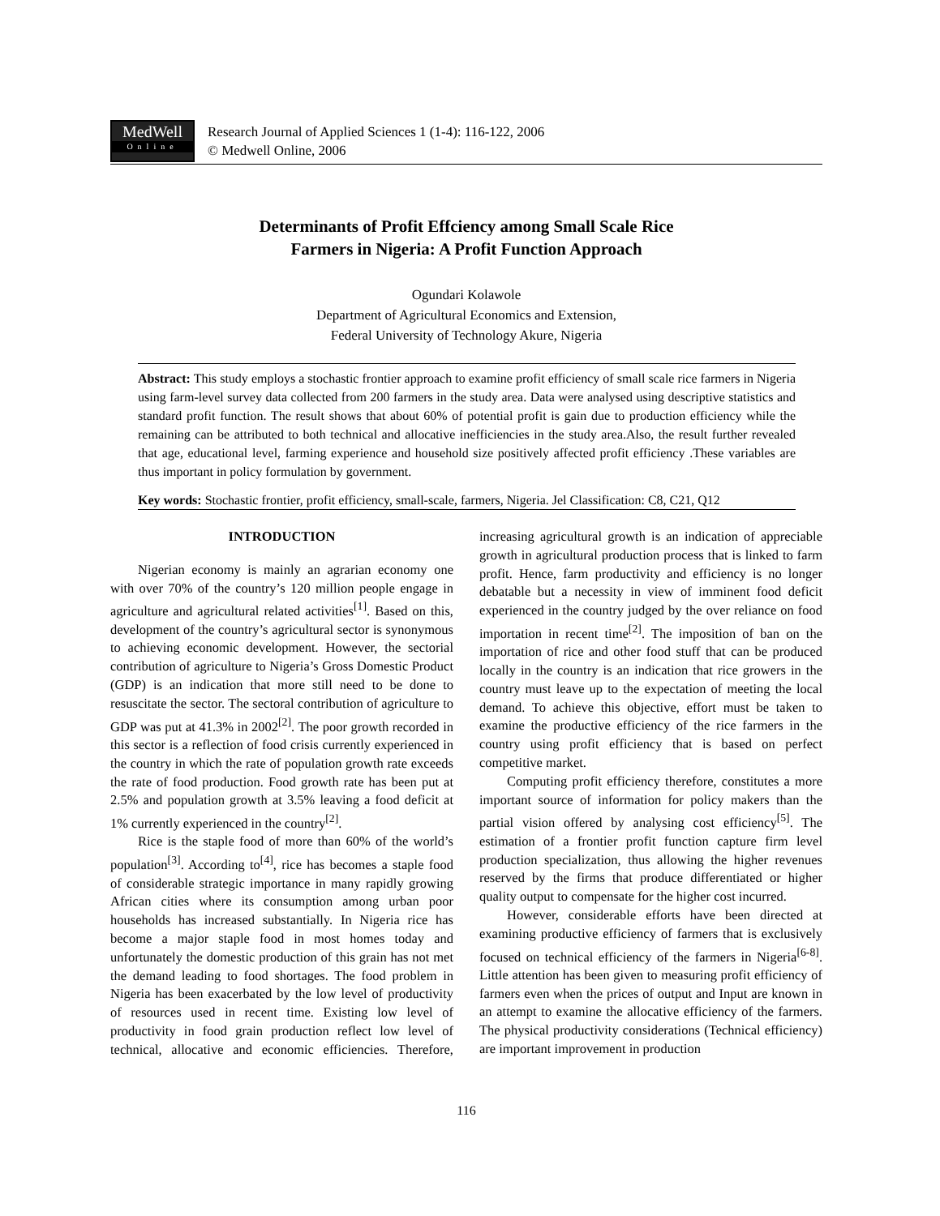MedWell
Online
Research Journal of Applied Sciences 1 (1-4): 116-122, 2006
© Medwell Online, 2006
Determinants of Profit Effciency among Small Scale Rice
Farmers in Nigeria: A Profit Function Approach
Ogundari Kolawole
Department of Agricultural Economics and Extension,
Federal University of Technology Akure, Nigeria
Abstract: This study employs a stochastic frontier approach to examine profit efficiency of small scale rice farmers in Nigeria using farm-level survey data collected from 200 farmers in the study area. Data were analysed using descriptive statistics and standard profit function. The result shows that about 60% of potential profit is gain due to production efficiency while the remaining can be attributed to both technical and allocative inefficiencies in the study area.Also, the result further revealed that age, educational level, farming experience and household size positively affected profit efficiency .These variables are thus important in policy formulation by government.
Key words: Stochastic frontier, profit efficiency, small-scale, farmers, Nigeria. Jel Classification: C8, C21, Q12
INTRODUCTION
Nigerian economy is mainly an agrarian economy one with over 70% of the country’s 120 million people engage in agriculture and agricultural related activities<sup>[1]</sup>. Based on this, development of the country’s agricultural sector is synonymous to achieving economic development. However, the sectorial contribution of agriculture to Nigeria’s Gross Domestic Product (GDP) is an indication that more still need to be done to resuscitate the sector. The sectoral contribution of agriculture to GDP was put at 41.3% in 2002<sup>[2]</sup>. The poor growth recorded in this sector is a reflection of food crisis currently experienced in the country in which the rate of population growth rate exceeds the rate of food production. Food growth rate has been put at 2.5% and population growth at 3.5% leaving a food deficit at 1% currently experienced in the country<sup>[2]</sup>.
Rice is the staple food of more than 60% of the world’s population<sup>[3]</sup>. According to<sup>[4]</sup>, rice has becomes a staple food of considerable strategic importance in many rapidly growing African cities where its consumption among urban poor households has increased substantially. In Nigeria rice has become a major staple food in most homes today and unfortunately the domestic production of this grain has not met the demand leading to food shortages. The food problem in Nigeria has been exacerbated by the low level of productivity of resources used in recent time. Existing low level of productivity in food grain production reflect low level of technical, allocative and economic efficiencies. Therefore, increasing agricultural growth is an indication of appreciable growth in agricultural production process that is linked to farm profit. Hence, farm productivity and efficiency is no longer debatable but a necessity in view of imminent food deficit experienced in the country judged by the over reliance on food importation in recent time<sup>[2]</sup>. The imposition of ban on the importation of rice and other food stuff that can be produced locally in the country is an indication that rice growers in the country must leave up to the expectation of meeting the local demand. To achieve this objective, effort must be taken to examine the productive efficiency of the rice farmers in the country using profit efficiency that is based on perfect competitive market.
Computing profit efficiency therefore, constitutes a more important source of information for policy makers than the partial vision offered by analysing cost efficiency<sup>[5]</sup>. The estimation of a frontier profit function capture firm level production specialization, thus allowing the higher revenues reserved by the firms that produce differentiated or higher quality output to compensate for the higher cost incurred.
However, considerable efforts have been directed at examining productive efficiency of farmers that is exclusively focused on technical efficiency of the farmers in Nigeria<sup>[6-8]</sup>. Little attention has been given to measuring profit efficiency of farmers even when the prices of output and Input are known in an attempt to examine the allocative efficiency of the farmers. The physical productivity considerations (Technical efficiency) are important improvement in production
116